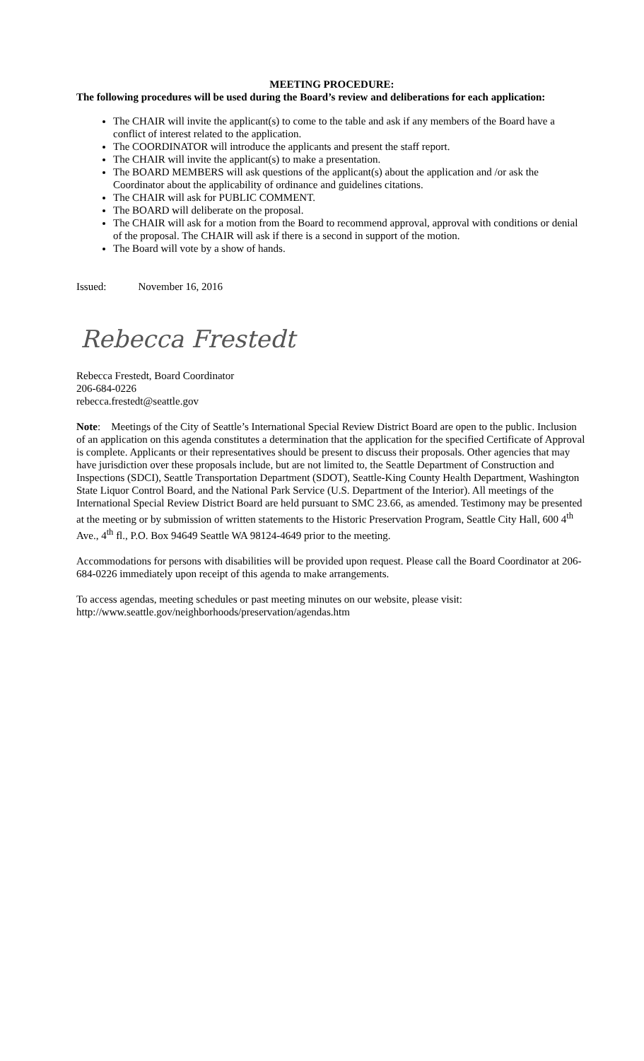MEETING PROCEDURE:
The following procedures will be used during the Board’s review and deliberations for each application:
The CHAIR will invite the applicant(s) to come to the table and ask if any members of the Board have a conflict of interest related to the application.
The COORDINATOR will introduce the applicants and present the staff report.
The CHAIR will invite the applicant(s) to make a presentation.
The BOARD MEMBERS will ask questions of the applicant(s) about the application and /or ask the Coordinator about the applicability of ordinance and guidelines citations.
The CHAIR will ask for PUBLIC COMMENT.
The BOARD will deliberate on the proposal.
The CHAIR will ask for a motion from the Board to recommend approval, approval with conditions or denial of the proposal. The CHAIR will ask if there is a second in support of the motion.
The Board will vote by a show of hands.
Issued: November 16, 2016
Rebecca Frestedt
Rebecca Frestedt, Board Coordinator
206-684-0226
rebecca.frestedt@seattle.gov
Note: Meetings of the City of Seattle’s International Special Review District Board are open to the public. Inclusion of an application on this agenda constitutes a determination that the application for the specified Certificate of Approval is complete. Applicants or their representatives should be present to discuss their proposals. Other agencies that may have jurisdiction over these proposals include, but are not limited to, the Seattle Department of Construction and Inspections (SDCI), Seattle Transportation Department (SDOT), Seattle-King County Health Department, Washington State Liquor Control Board, and the National Park Service (U.S. Department of the Interior). All meetings of the International Special Review District Board are held pursuant to SMC 23.66, as amended. Testimony may be presented at the meeting or by submission of written statements to the Historic Preservation Program, Seattle City Hall, 600 4<sup>th</sup> Ave., 4<sup>th</sup> fl., P.O. Box 94649 Seattle WA 98124-4649 prior to the meeting.
Accommodations for persons with disabilities will be provided upon request. Please call the Board Coordinator at 206-684-0226 immediately upon receipt of this agenda to make arrangements.
To access agendas, meeting schedules or past meeting minutes on our website, please visit:
http://www.seattle.gov/neighborhoods/preservation/agendas.htm